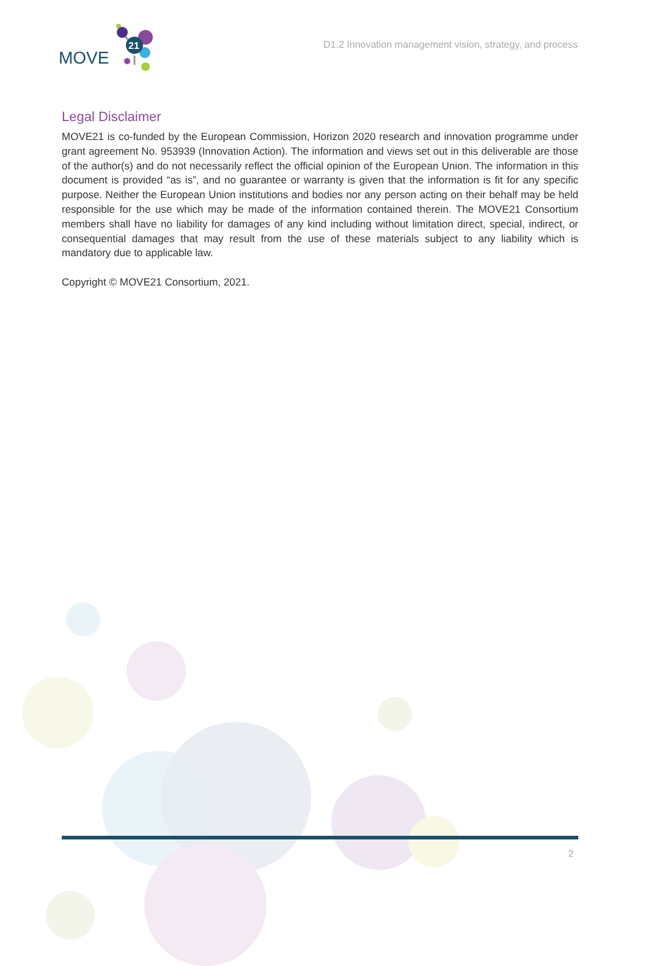21
MOVE
D1.2 Innovation management vision, strategy, and process
Legal Disclaimer
MOVE21 is co-funded by the European Commission, Horizon 2020 research and innovation programme under grant agreement No. 953939 (Innovation Action). The information and views set out in this deliverable are those of the author(s) and do not necessarily reflect the official opinion of the European Union. The information in this document is provided “as is”, and no guarantee or warranty is given that the information is fit for any specific purpose. Neither the European Union institutions and bodies nor any person acting on their behalf may be held responsible for the use which may be made of the information contained therein. The MOVE21 Consortium members shall have no liability for damages of any kind including without limitation direct, special, indirect, or consequential damages that may result from the use of these materials subject to any liability which is mandatory due to applicable law.
Copyright © MOVE21 Consortium, 2021.
2